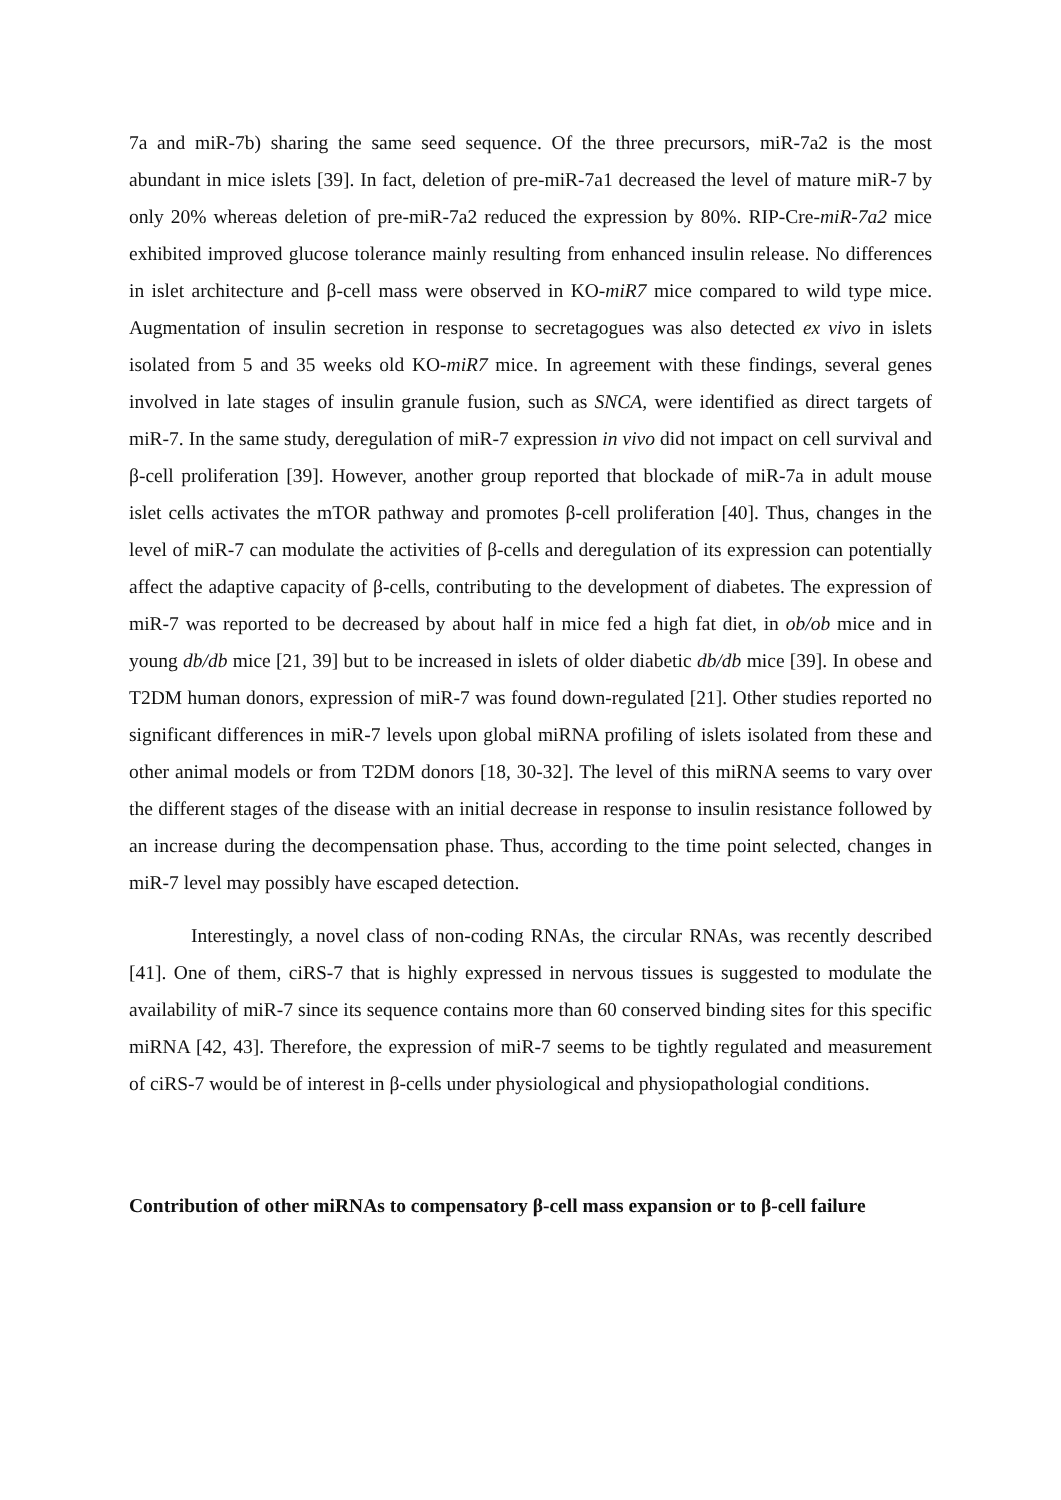7a and miR-7b) sharing the same seed sequence. Of the three precursors, miR-7a2 is the most abundant in mice islets [39]. In fact, deletion of pre-miR-7a1 decreased the level of mature miR-7 by only 20% whereas deletion of pre-miR-7a2 reduced the expression by 80%. RIP-Cre-miR-7a2 mice exhibited improved glucose tolerance mainly resulting from enhanced insulin release. No differences in islet architecture and β-cell mass were observed in KO-miR7 mice compared to wild type mice. Augmentation of insulin secretion in response to secretagogues was also detected ex vivo in islets isolated from 5 and 35 weeks old KO-miR7 mice. In agreement with these findings, several genes involved in late stages of insulin granule fusion, such as SNCA, were identified as direct targets of miR-7. In the same study, deregulation of miR-7 expression in vivo did not impact on cell survival and β-cell proliferation [39]. However, another group reported that blockade of miR-7a in adult mouse islet cells activates the mTOR pathway and promotes β-cell proliferation [40]. Thus, changes in the level of miR-7 can modulate the activities of β-cells and deregulation of its expression can potentially affect the adaptive capacity of β-cells, contributing to the development of diabetes. The expression of miR-7 was reported to be decreased by about half in mice fed a high fat diet, in ob/ob mice and in young db/db mice [21, 39] but to be increased in islets of older diabetic db/db mice [39]. In obese and T2DM human donors, expression of miR-7 was found down-regulated [21]. Other studies reported no significant differences in miR-7 levels upon global miRNA profiling of islets isolated from these and other animal models or from T2DM donors [18, 30-32]. The level of this miRNA seems to vary over the different stages of the disease with an initial decrease in response to insulin resistance followed by an increase during the decompensation phase. Thus, according to the time point selected, changes in miR-7 level may possibly have escaped detection.
Interestingly, a novel class of non-coding RNAs, the circular RNAs, was recently described [41]. One of them, ciRS-7 that is highly expressed in nervous tissues is suggested to modulate the availability of miR-7 since its sequence contains more than 60 conserved binding sites for this specific miRNA [42, 43]. Therefore, the expression of miR-7 seems to be tightly regulated and measurement of ciRS-7 would be of interest in β-cells under physiological and physiopathologial conditions.
Contribution of other miRNAs to compensatory β-cell mass expansion or to β-cell failure